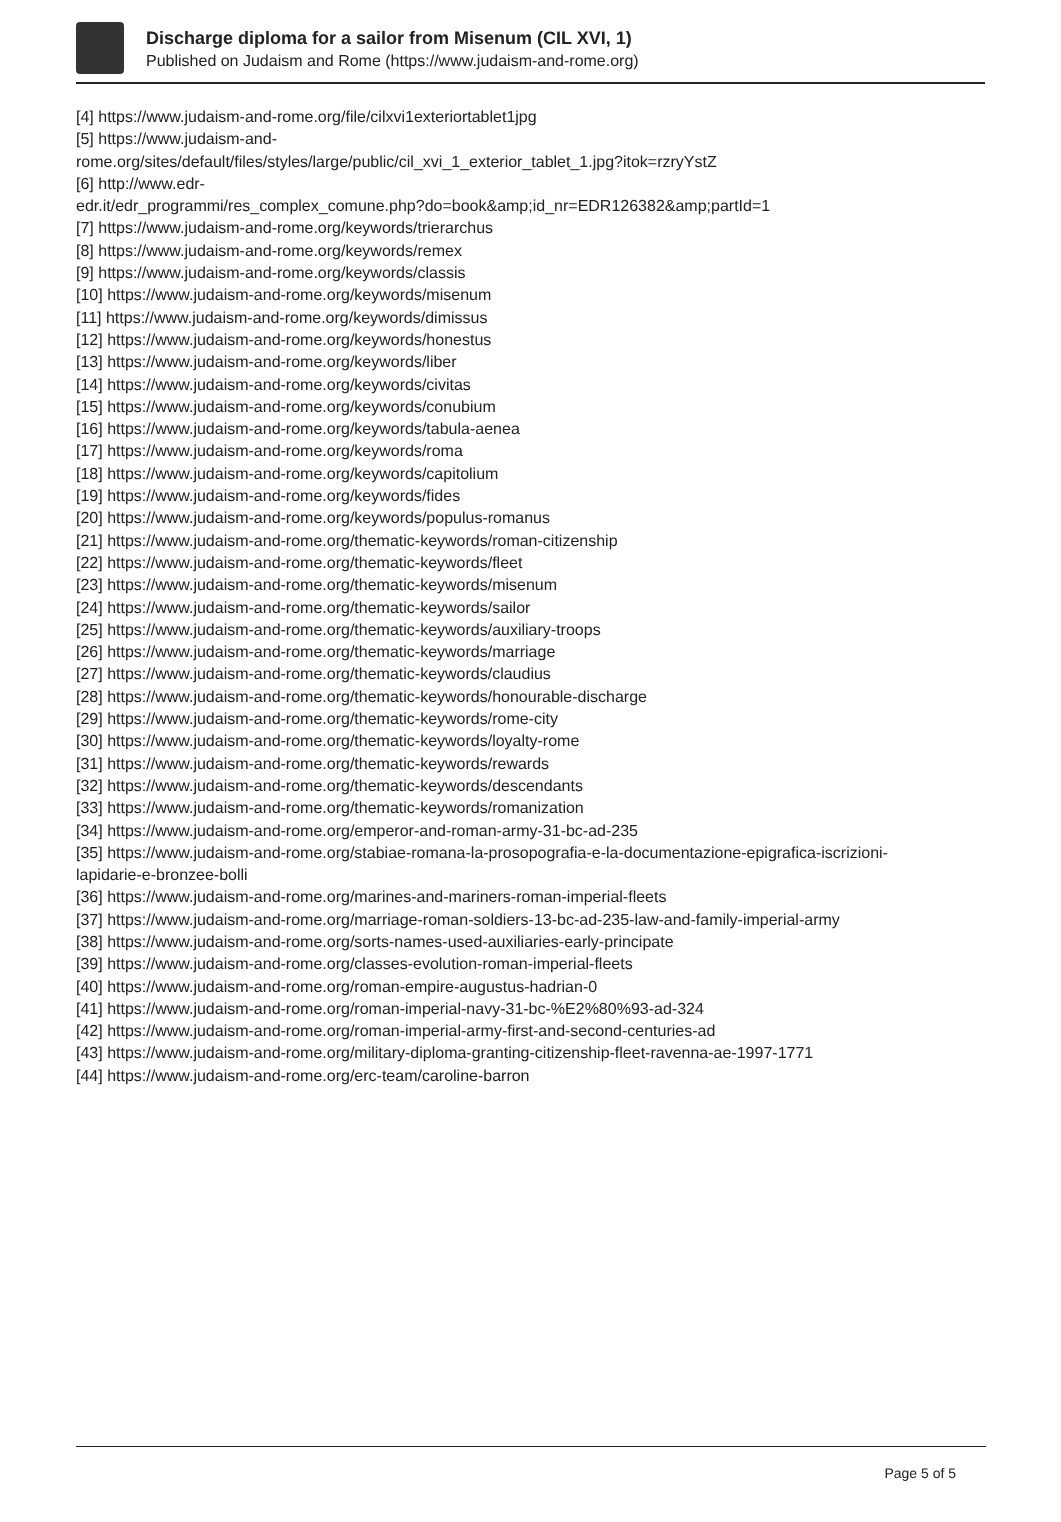Discharge diploma for a sailor from Misenum (CIL XVI, 1)
Published on Judaism and Rome (https://www.judaism-and-rome.org)
[4] https://www.judaism-and-rome.org/file/cilxvi1exteriortablet1jpg
[5] https://www.judaism-and-
rome.org/sites/default/files/styles/large/public/cil_xvi_1_exterior_tablet_1.jpg?itok=rzryYstZ
[6] http://www.edr-
edr.it/edr_programmi/res_complex_comune.php?do=book&amp;id_nr=EDR126382&amp;partId=1
[7] https://www.judaism-and-rome.org/keywords/trierarchus
[8] https://www.judaism-and-rome.org/keywords/remex
[9] https://www.judaism-and-rome.org/keywords/classis
[10] https://www.judaism-and-rome.org/keywords/misenum
[11] https://www.judaism-and-rome.org/keywords/dimissus
[12] https://www.judaism-and-rome.org/keywords/honestus
[13] https://www.judaism-and-rome.org/keywords/liber
[14] https://www.judaism-and-rome.org/keywords/civitas
[15] https://www.judaism-and-rome.org/keywords/conubium
[16] https://www.judaism-and-rome.org/keywords/tabula-aenea
[17] https://www.judaism-and-rome.org/keywords/roma
[18] https://www.judaism-and-rome.org/keywords/capitolium
[19] https://www.judaism-and-rome.org/keywords/fides
[20] https://www.judaism-and-rome.org/keywords/populus-romanus
[21] https://www.judaism-and-rome.org/thematic-keywords/roman-citizenship
[22] https://www.judaism-and-rome.org/thematic-keywords/fleet
[23] https://www.judaism-and-rome.org/thematic-keywords/misenum
[24] https://www.judaism-and-rome.org/thematic-keywords/sailor
[25] https://www.judaism-and-rome.org/thematic-keywords/auxiliary-troops
[26] https://www.judaism-and-rome.org/thematic-keywords/marriage
[27] https://www.judaism-and-rome.org/thematic-keywords/claudius
[28] https://www.judaism-and-rome.org/thematic-keywords/honourable-discharge
[29] https://www.judaism-and-rome.org/thematic-keywords/rome-city
[30] https://www.judaism-and-rome.org/thematic-keywords/loyalty-rome
[31] https://www.judaism-and-rome.org/thematic-keywords/rewards
[32] https://www.judaism-and-rome.org/thematic-keywords/descendants
[33] https://www.judaism-and-rome.org/thematic-keywords/romanization
[34] https://www.judaism-and-rome.org/emperor-and-roman-army-31-bc-ad-235
[35] https://www.judaism-and-rome.org/stabiae-romana-la-prosopografia-e-la-documentazione-epigrafica-iscrizioni-
lapidarie-e-bronzee-bolli
[36] https://www.judaism-and-rome.org/marines-and-mariners-roman-imperial-fleets
[37] https://www.judaism-and-rome.org/marriage-roman-soldiers-13-bc-ad-235-law-and-family-imperial-army
[38] https://www.judaism-and-rome.org/sorts-names-used-auxiliaries-early-principate
[39] https://www.judaism-and-rome.org/classes-evolution-roman-imperial-fleets
[40] https://www.judaism-and-rome.org/roman-empire-augustus-hadrian-0
[41] https://www.judaism-and-rome.org/roman-imperial-navy-31-bc-%E2%80%93-ad-324
[42] https://www.judaism-and-rome.org/roman-imperial-army-first-and-second-centuries-ad
[43] https://www.judaism-and-rome.org/military-diploma-granting-citizenship-fleet-ravenna-ae-1997-1771
[44] https://www.judaism-and-rome.org/erc-team/caroline-barron
Page 5 of 5